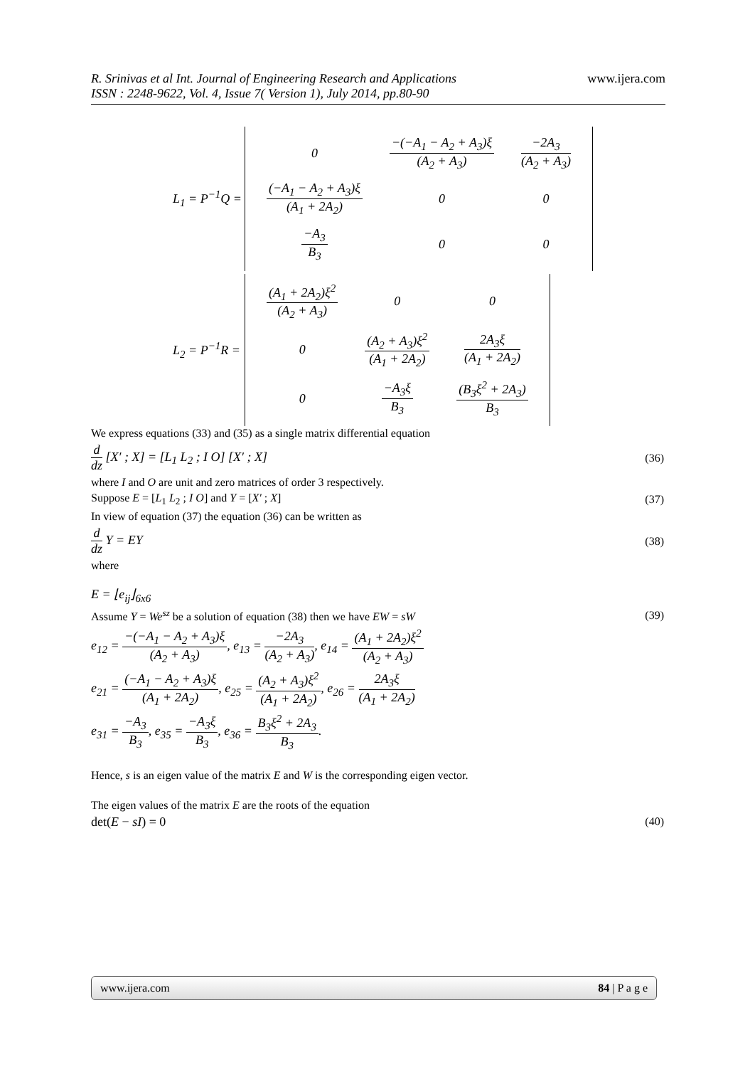R. Srinivas et al Int. Journal of Engineering Research and Applications www.ijera.com
ISSN : 2248-9622, Vol. 4, Issue 7( Version 1), July 2014, pp.80-90
| L<sub>1</sub> = P<sup>−1</sup>Q = | / 0 / −(−A<sub>1</sub> − A<sub>2</sub> + A<sub>3</sub>)ξ (A<sub>2</sub> + A<sub>3</sub>) / −2A<sub>3</sub> (A<sub>2</sub> + A<sub>3</sub>) / / (−A<sub>1</sub> − A<sub>2</sub> + A<sub>3</sub>)ξ (A<sub>1</sub> + 2A<sub>2</sub>) / 0 / 0 / / −A<sub>3</sub> B<sub>3</sub> / 0 / 0 / |
| L<sub>2</sub> = P<sup>−1</sup>R = | / (A<sub>1</sub> + 2A<sub>2</sub>)ξ<sup>2</sup> (A<sub>2</sub> + A<sub>3</sub>) / 0 / 0 / / 0 / (A<sub>2</sub> + A<sub>3</sub>)ξ<sup>2</sup> (A<sub>1</sub> + 2A<sub>2</sub>) / 2A<sub>3</sub>ξ (A<sub>1</sub> + 2A<sub>2</sub>) / / 0 / −A<sub>3</sub>ξ B<sub>3</sub> / (B<sub>3</sub>ξ<sup>2</sup> + 2A<sub>3</sub>) B<sub>3</sub> / |
We express equations (33) and (35) as a single matrix differential equation
d dz [X′ ; X] = [L<sub>1</sub> L<sub>2</sub> ; I O] [X′ ; X] (36)
where I and O are unit and zero matrices of order 3 respectively.
Suppose E = [L<sub>1</sub> L<sub>2</sub> ; I O] and Y = [X′ ; X] (37)
In view of equation (37) the equation (36) can be written as
d dz Y = EY (38)
where
E = ⌊e<sub>ij</sub>⌋<sub>6x6</sub>
Assume Y = We<sup>sz</sup> be a solution of equation (38) then we have EW = sW (39)
e<sub>12</sub> = −(−A<sub>1</sub> − A<sub>2</sub> + A<sub>3</sub>)ξ (A<sub>2</sub> + A<sub>3</sub>), e<sub>13</sub> = −2A<sub>3</sub> (A<sub>2</sub> + A<sub>3</sub>), e<sub>14</sub> = (A<sub>1</sub> + 2A<sub>2</sub>)ξ<sup>2</sup> (A<sub>2</sub> + A<sub>3</sub>)
e<sub>21</sub> = (−A<sub>1</sub> − A<sub>2</sub> + A<sub>3</sub>)ξ (A<sub>1</sub> + 2A<sub>2</sub>), e<sub>25</sub> = (A<sub>2</sub> + A<sub>3</sub>)ξ<sup>2</sup> (A<sub>1</sub> + 2A<sub>2</sub>), e<sub>26</sub> = 2A<sub>3</sub>ξ (A<sub>1</sub> + 2A<sub>2</sub>)
e<sub>31</sub> = −A<sub>3</sub> B<sub>3</sub>, e<sub>35</sub> = −A<sub>3</sub>ξ B<sub>3</sub>, e<sub>36</sub> = B<sub>3</sub>ξ<sup>2</sup> + 2A<sub>3</sub> B<sub>3</sub>.
Hence, s is an eigen value of the matrix E and W is the corresponding eigen vector.
The eigen values of the matrix E are the roots of the equation
det(E − sI) = 0 (40)
www.ijera.com 84 | P a g e